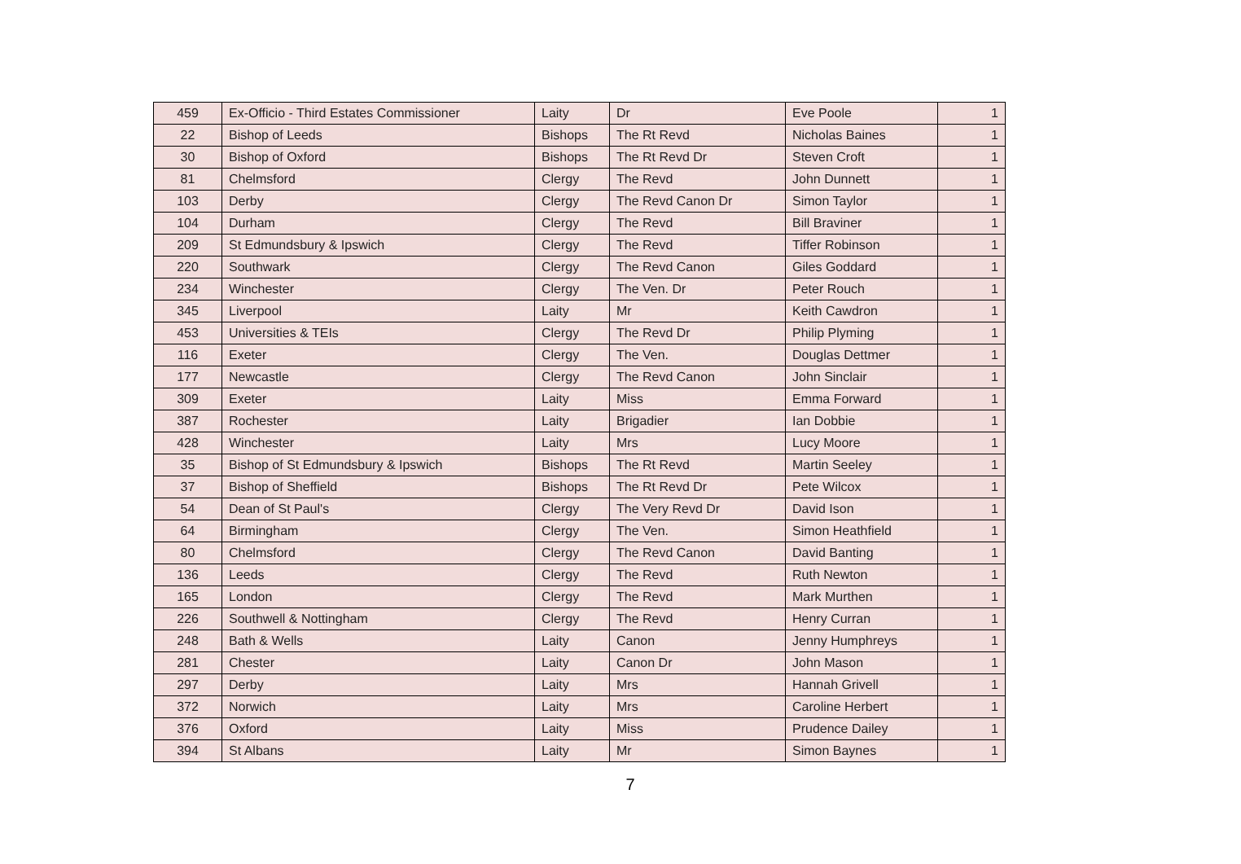| 459 | Ex-Officio - Third Estates Commissioner | Laity | Dr | Eve Poole | 1 |
| 22 | Bishop of Leeds | Bishops | The Rt Revd | Nicholas Baines | 1 |
| 30 | Bishop of Oxford | Bishops | The Rt Revd Dr | Steven Croft | 1 |
| 81 | Chelmsford | Clergy | The Revd | John Dunnett | 1 |
| 103 | Derby | Clergy | The Revd Canon Dr | Simon Taylor | 1 |
| 104 | Durham | Clergy | The Revd | Bill Braviner | 1 |
| 209 | St Edmundsbury & Ipswich | Clergy | The Revd | Tiffer Robinson | 1 |
| 220 | Southwark | Clergy | The Revd Canon | Giles Goddard | 1 |
| 234 | Winchester | Clergy | The Ven. Dr | Peter Rouch | 1 |
| 345 | Liverpool | Laity | Mr | Keith Cawdron | 1 |
| 453 | Universities & TEIs | Clergy | The Revd Dr | Philip Plyming | 1 |
| 116 | Exeter | Clergy | The Ven. | Douglas Dettmer | 1 |
| 177 | Newcastle | Clergy | The Revd Canon | John Sinclair | 1 |
| 309 | Exeter | Laity | Miss | Emma Forward | 1 |
| 387 | Rochester | Laity | Brigadier | Ian Dobbie | 1 |
| 428 | Winchester | Laity | Mrs | Lucy Moore | 1 |
| 35 | Bishop of St Edmundsbury & Ipswich | Bishops | The Rt Revd | Martin Seeley | 1 |
| 37 | Bishop of Sheffield | Bishops | The Rt Revd Dr | Pete Wilcox | 1 |
| 54 | Dean of St Paul's | Clergy | The Very Revd Dr | David Ison | 1 |
| 64 | Birmingham | Clergy | The Ven. | Simon Heathfield | 1 |
| 80 | Chelmsford | Clergy | The Revd Canon | David Banting | 1 |
| 136 | Leeds | Clergy | The Revd | Ruth Newton | 1 |
| 165 | London | Clergy | The Revd | Mark Murthen | 1 |
| 226 | Southwell & Nottingham | Clergy | The Revd | Henry Curran | 1 |
| 248 | Bath & Wells | Laity | Canon | Jenny Humphreys | 1 |
| 281 | Chester | Laity | Canon Dr | John Mason | 1 |
| 297 | Derby | Laity | Mrs | Hannah Grivell | 1 |
| 372 | Norwich | Laity | Mrs | Caroline Herbert | 1 |
| 376 | Oxford | Laity | Miss | Prudence Dailey | 1 |
| 394 | St Albans | Laity | Mr | Simon Baynes | 1 |
7